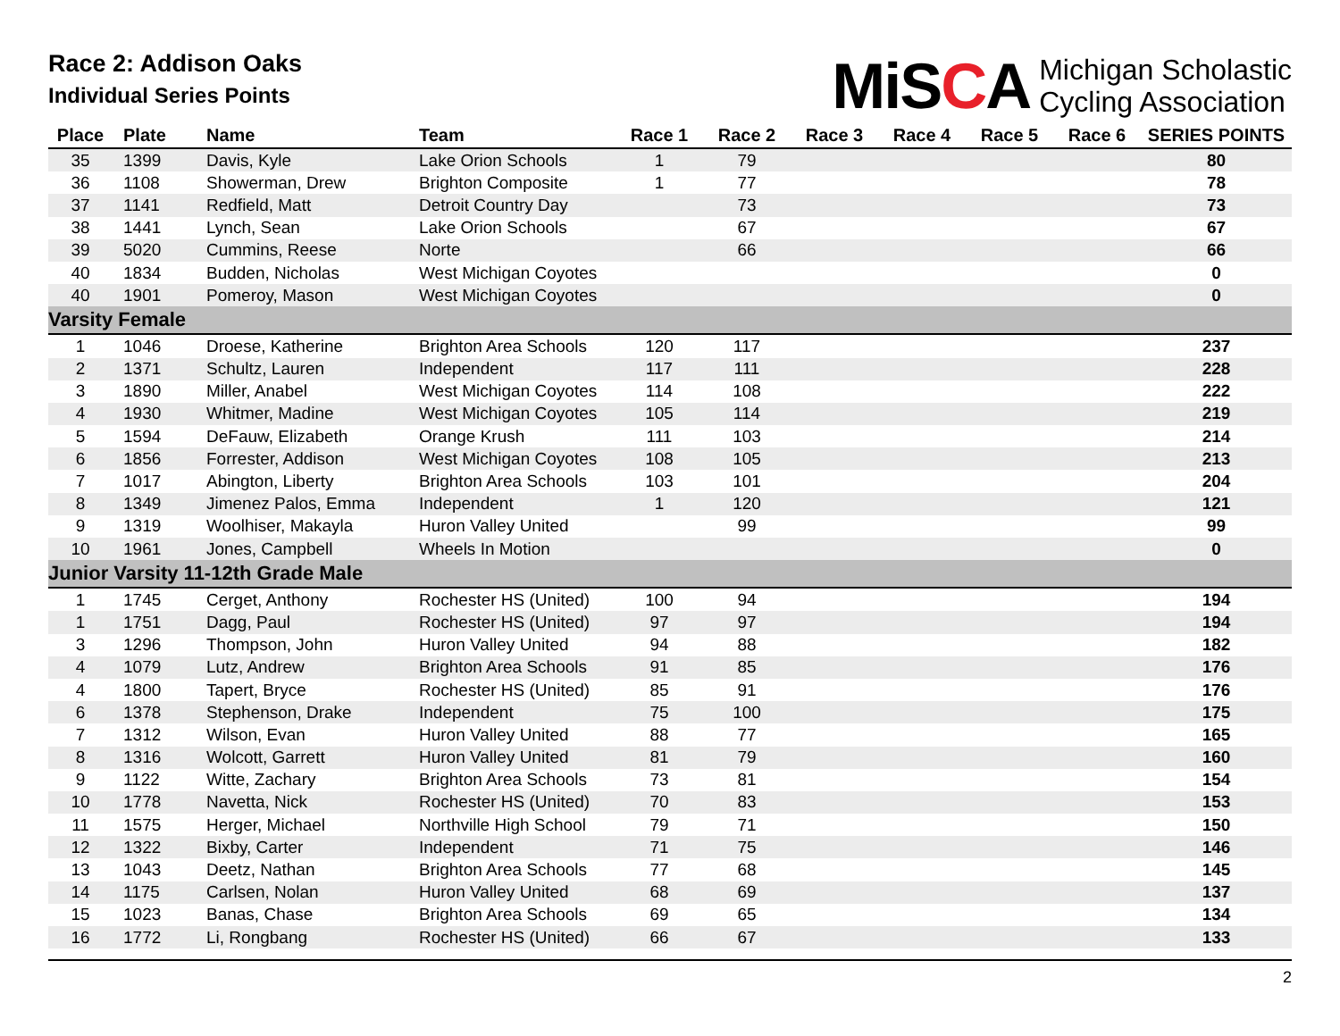Race 2: Addison Oaks
Individual Series Points
MiSCA
Michigan Scholastic
Cycling Association
| Place | Plate | Name | Team | Race 1 | Race 2 | Race 3 | Race 4 | Race 5 | Race 6 | SERIES POINTS |
| --- | --- | --- | --- | --- | --- | --- | --- | --- | --- | --- |
| 35 | 1399 | Davis, Kyle | Lake Orion Schools | 1 | 79 | | | | | 80 |
| 36 | 1108 | Showerman, Drew | Brighton Composite | 1 | 77 | | | | | 78 |
| 37 | 1141 | Redfield, Matt | Detroit Country Day | | 73 | | | | | 73 |
| 38 | 1441 | Lynch, Sean | Lake Orion Schools | | 67 | | | | | 67 |
| 39 | 5020 | Cummins, Reese | Norte | | 66 | | | | | 66 |
| 40 | 1834 | Budden, Nicholas | West Michigan Coyotes | | | | | | | 0 |
| 40 | 1901 | Pomeroy, Mason | West Michigan Coyotes | | | | | | | 0 |
| Varsity Female | | | | | | | | | | |
| 1 | 1046 | Droese, Katherine | Brighton Area Schools | 120 | 117 | | | | | 237 |
| 2 | 1371 | Schultz, Lauren | Independent | 117 | 111 | | | | | 228 |
| 3 | 1890 | Miller, Anabel | West Michigan Coyotes | 114 | 108 | | | | | 222 |
| 4 | 1930 | Whitmer, Madine | West Michigan Coyotes | 105 | 114 | | | | | 219 |
| 5 | 1594 | DeFauw, Elizabeth | Orange Krush | 111 | 103 | | | | | 214 |
| 6 | 1856 | Forrester, Addison | West Michigan Coyotes | 108 | 105 | | | | | 213 |
| 7 | 1017 | Abington, Liberty | Brighton Area Schools | 103 | 101 | | | | | 204 |
| 8 | 1349 | Jimenez Palos, Emma | Independent | 1 | 120 | | | | | 121 |
| 9 | 1319 | Woolhiser, Makayla | Huron Valley United | | 99 | | | | | 99 |
| 10 | 1961 | Jones, Campbell | Wheels In Motion | | | | | | | 0 |
| Junior Varsity 11-12th Grade Male | | | | | | | | | | |
| 1 | 1745 | Cerget, Anthony | Rochester HS (United) | 100 | 94 | | | | | 194 |
| 1 | 1751 | Dagg, Paul | Rochester HS (United) | 97 | 97 | | | | | 194 |
| 3 | 1296 | Thompson, John | Huron Valley United | 94 | 88 | | | | | 182 |
| 4 | 1079 | Lutz, Andrew | Brighton Area Schools | 91 | 85 | | | | | 176 |
| 4 | 1800 | Tapert, Bryce | Rochester HS (United) | 85 | 91 | | | | | 176 |
| 6 | 1378 | Stephenson, Drake | Independent | 75 | 100 | | | | | 175 |
| 7 | 1312 | Wilson, Evan | Huron Valley United | 88 | 77 | | | | | 165 |
| 8 | 1316 | Wolcott, Garrett | Huron Valley United | 81 | 79 | | | | | 160 |
| 9 | 1122 | Witte, Zachary | Brighton Area Schools | 73 | 81 | | | | | 154 |
| 10 | 1778 | Navetta, Nick | Rochester HS (United) | 70 | 83 | | | | | 153 |
| 11 | 1575 | Herger, Michael | Northville High School | 79 | 71 | | | | | 150 |
| 12 | 1322 | Bixby, Carter | Independent | 71 | 75 | | | | | 146 |
| 13 | 1043 | Deetz, Nathan | Brighton Area Schools | 77 | 68 | | | | | 145 |
| 14 | 1175 | Carlsen, Nolan | Huron Valley United | 68 | 69 | | | | | 137 |
| 15 | 1023 | Banas, Chase | Brighton Area Schools | 69 | 65 | | | | | 134 |
| 16 | 1772 | Li, Rongbang | Rochester HS (United) | 66 | 67 | | | | | 133 |
2